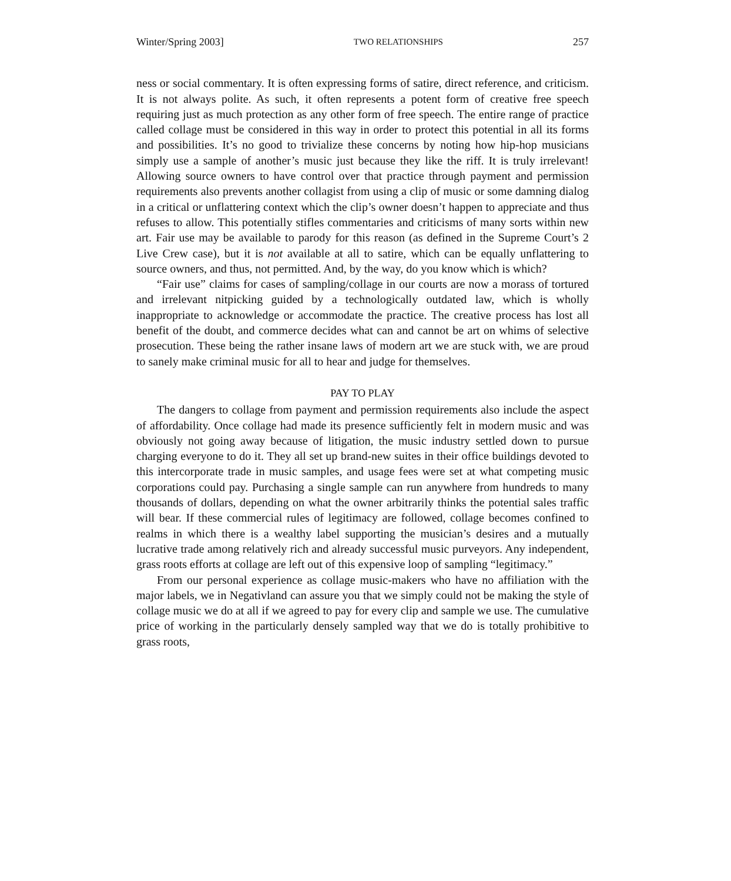Winter/Spring 2003] TWO RELATIONSHIPS 257
ness or social commentary. It is often expressing forms of satire, direct reference, and criticism. It is not always polite. As such, it often represents a potent form of creative free speech requiring just as much protection as any other form of free speech. The entire range of practice called collage must be considered in this way in order to protect this potential in all its forms and possibilities. It’s no good to trivialize these concerns by noting how hip-hop musicians simply use a sample of another’s music just because they like the riff. It is truly irrelevant! Allowing source owners to have control over that practice through payment and permission requirements also prevents another collagist from using a clip of music or some damning dialog in a critical or unflattering context which the clip’s owner doesn’t happen to appreciate and thus refuses to allow. This potentially stifles commentaries and criticisms of many sorts within new art. Fair use may be available to parody for this reason (as defined in the Supreme Court’s 2 Live Crew case), but it is not available at all to satire, which can be equally unflattering to source owners, and thus, not permitted. And, by the way, do you know which is which?
“Fair use” claims for cases of sampling/collage in our courts are now a morass of tortured and irrelevant nitpicking guided by a technologically outdated law, which is wholly inappropriate to acknowledge or accommodate the practice. The creative process has lost all benefit of the doubt, and commerce decides what can and cannot be art on whims of selective prosecution. These being the rather insane laws of modern art we are stuck with, we are proud to sanely make criminal music for all to hear and judge for themselves.
PAY TO PLAY
The dangers to collage from payment and permission requirements also include the aspect of affordability. Once collage had made its presence sufficiently felt in modern music and was obviously not going away because of litigation, the music industry settled down to pursue charging everyone to do it. They all set up brand-new suites in their office buildings devoted to this intercorporate trade in music samples, and usage fees were set at what competing music corporations could pay. Purchasing a single sample can run anywhere from hundreds to many thousands of dollars, depending on what the owner arbitrarily thinks the potential sales traffic will bear. If these commercial rules of legitimacy are followed, collage becomes confined to realms in which there is a wealthy label supporting the musician’s desires and a mutually lucrative trade among relatively rich and already successful music purveyors. Any independent, grass roots efforts at collage are left out of this expensive loop of sampling “legitimacy.”
From our personal experience as collage music-makers who have no affiliation with the major labels, we in Negativland can assure you that we simply could not be making the style of collage music we do at all if we agreed to pay for every clip and sample we use. The cumulative price of working in the particularly densely sampled way that we do is totally prohibitive to grass roots,